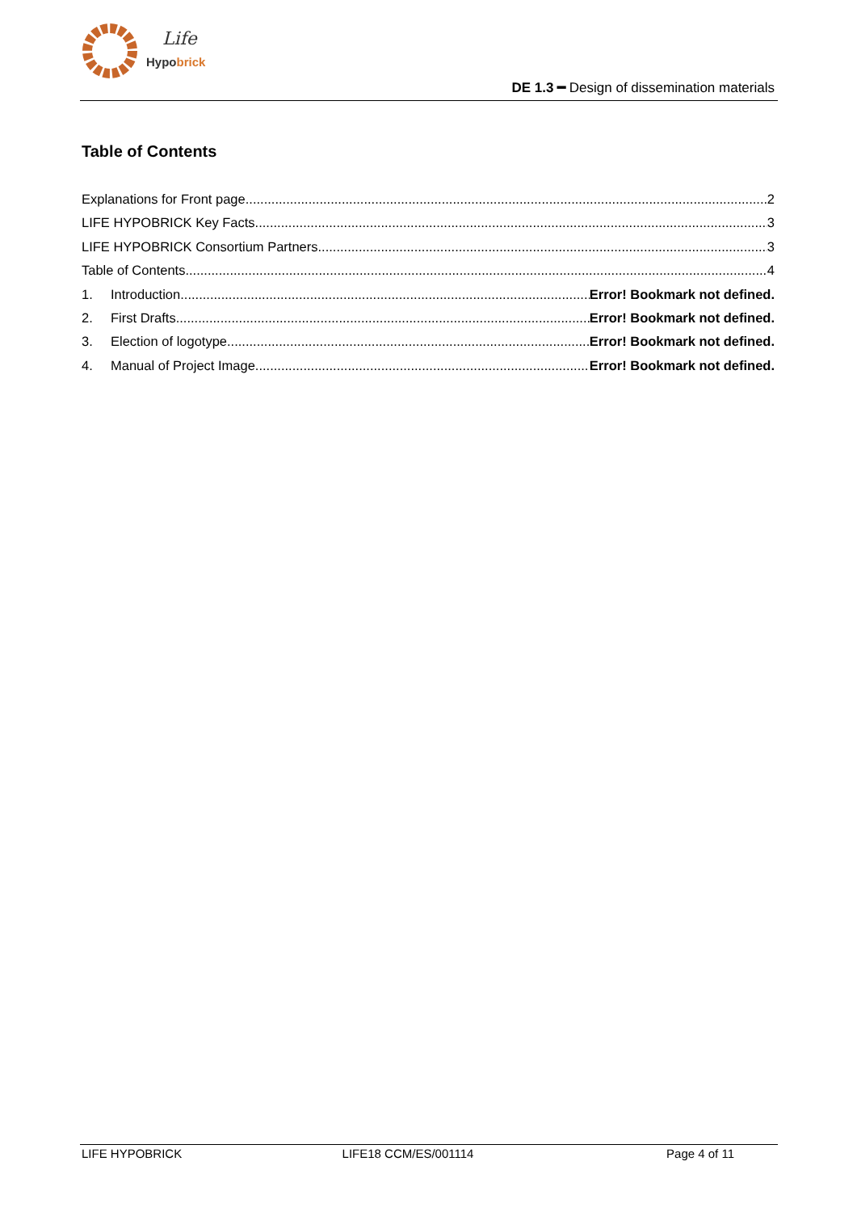Life
Hypobrick
DE 1.3 ━ Design of dissemination materials
Table of Contents
Explanations for Front page 2
LIFE HYPOBRICK Key Facts 3
LIFE HYPOBRICK Consortium Partners 3
Table of Contents 4
1. Introduction Error! Bookmark not defined.
2. First Drafts Error! Bookmark not defined.
3. Election of logotype Error! Bookmark not defined.
4. Manual of Project Image Error! Bookmark not defined.
LIFE HYPOBRICK LIFE18 CCM/ES/001114 Page 4 of 11